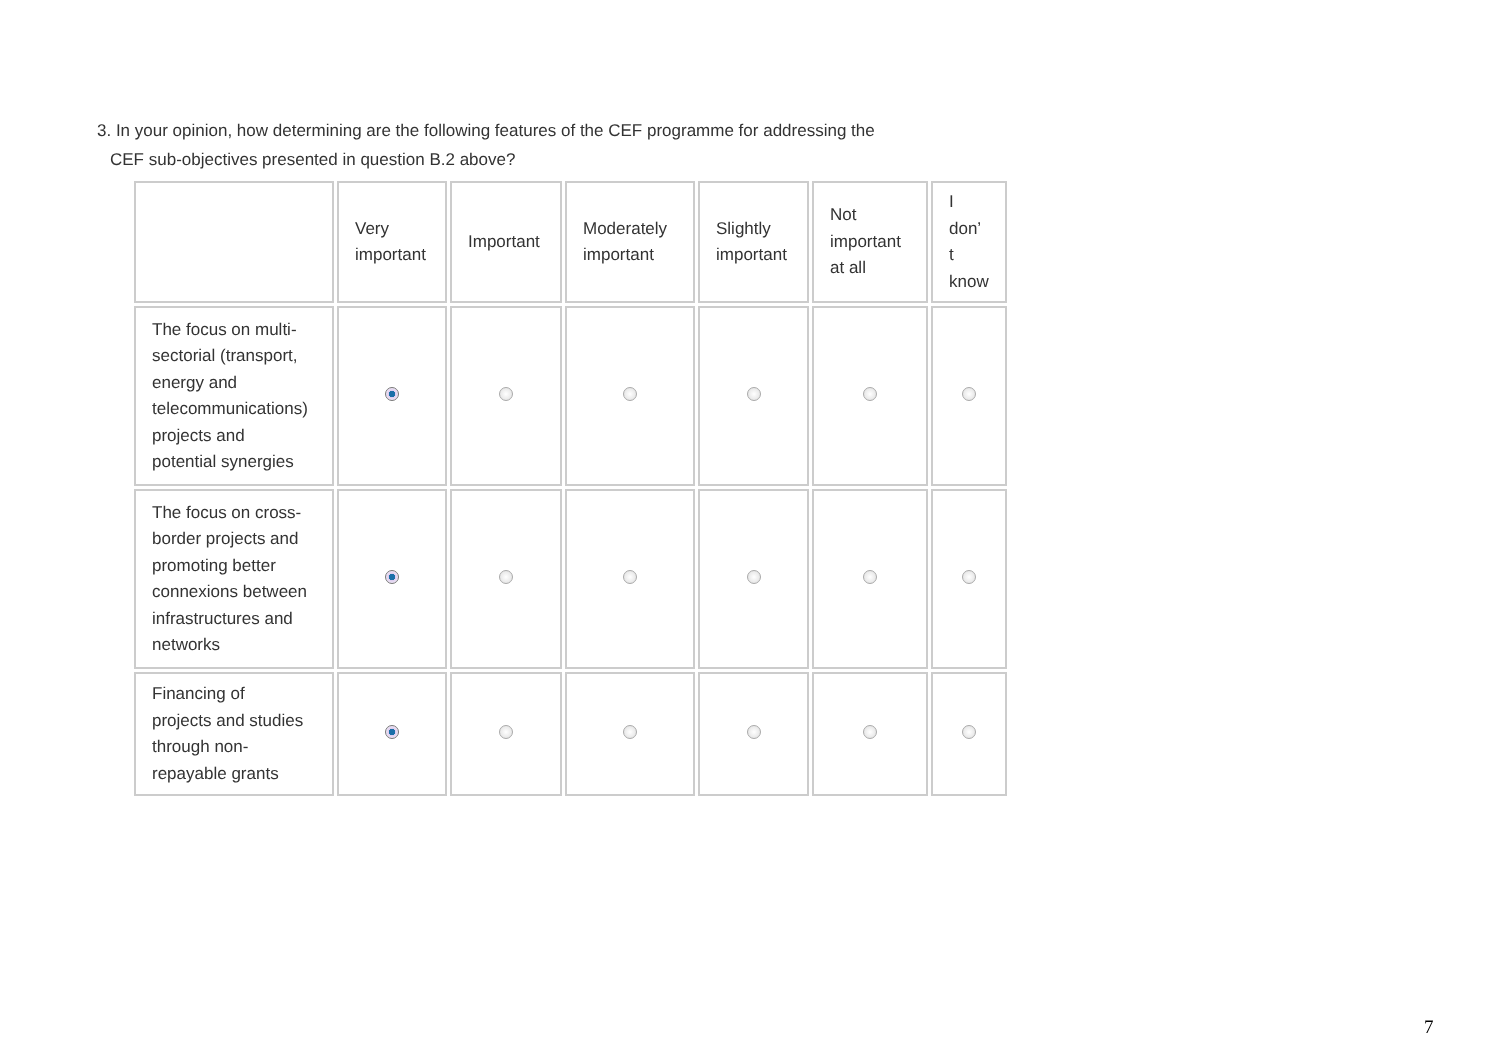3. In your opinion, how determining are the following features of the CEF programme for addressing the
CEF sub-objectives presented in question B.2 above?
| | Very important | Important | Moderately important | Slightly important | Not important at all | I don’ t know |
| --- | --- | --- | --- | --- | --- | --- |
| The focus on multi- sectorial (transport, energy and telecommunications) projects and potential synergies | | | | | | |
| The focus on cross- border projects and promoting better connexions between infrastructures and networks | | | | | | |
| Financing of projects and studies through non- repayable grants | | | | | | |
7